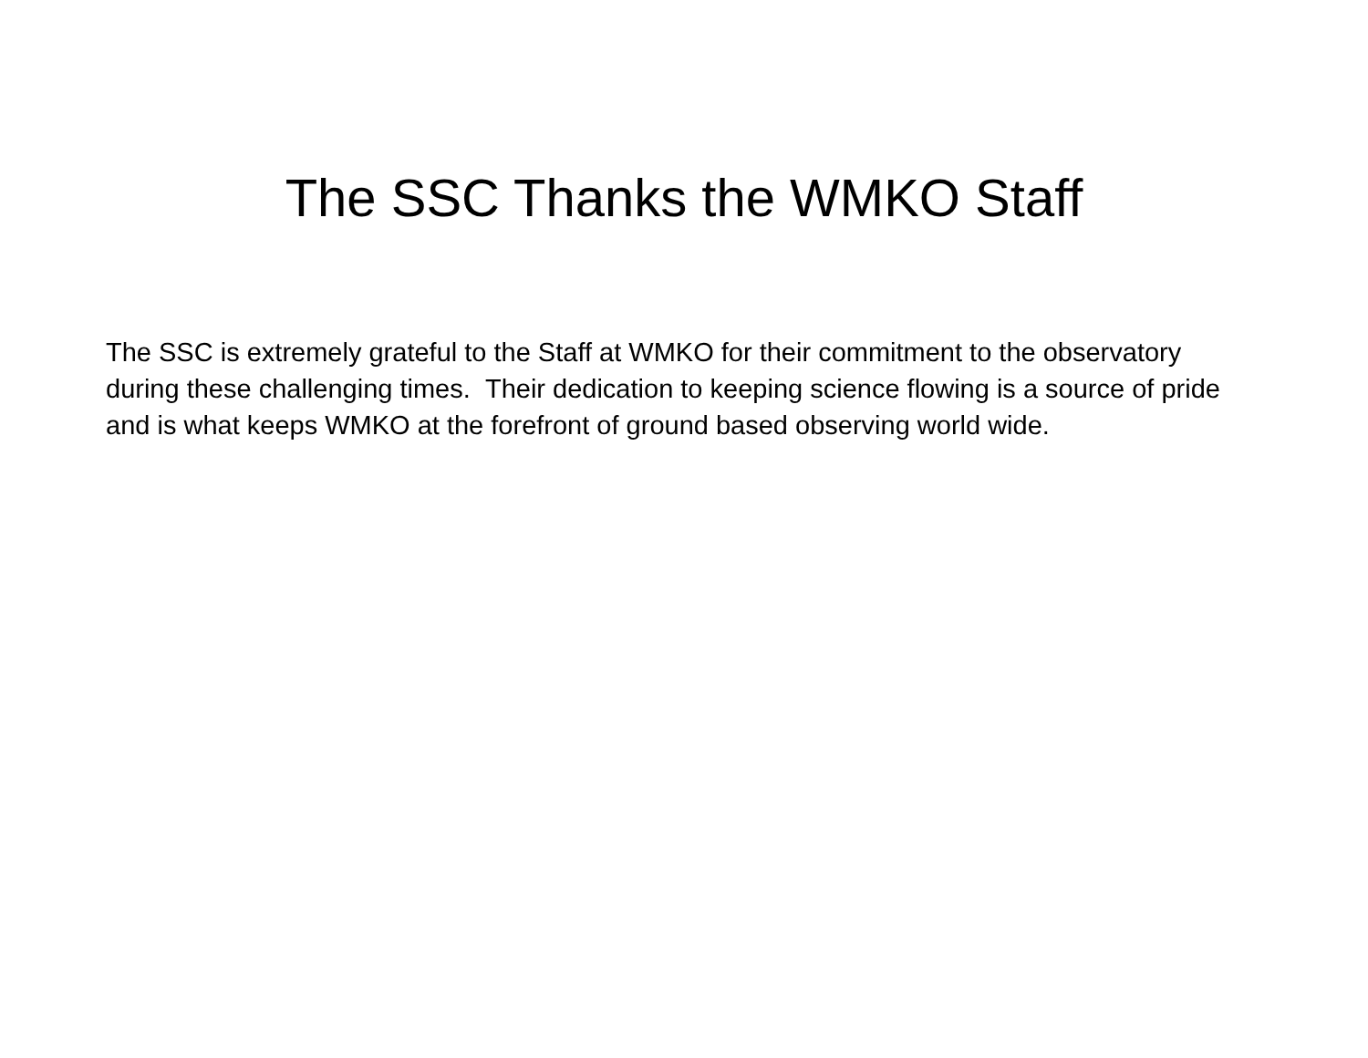The SSC Thanks the WMKO Staff
The SSC is extremely grateful to the Staff at WMKO for their commitment to the observatory during these challenging times. Their dedication to keeping science flowing is a source of pride and is what keeps WMKO at the forefront of ground based observing world wide.